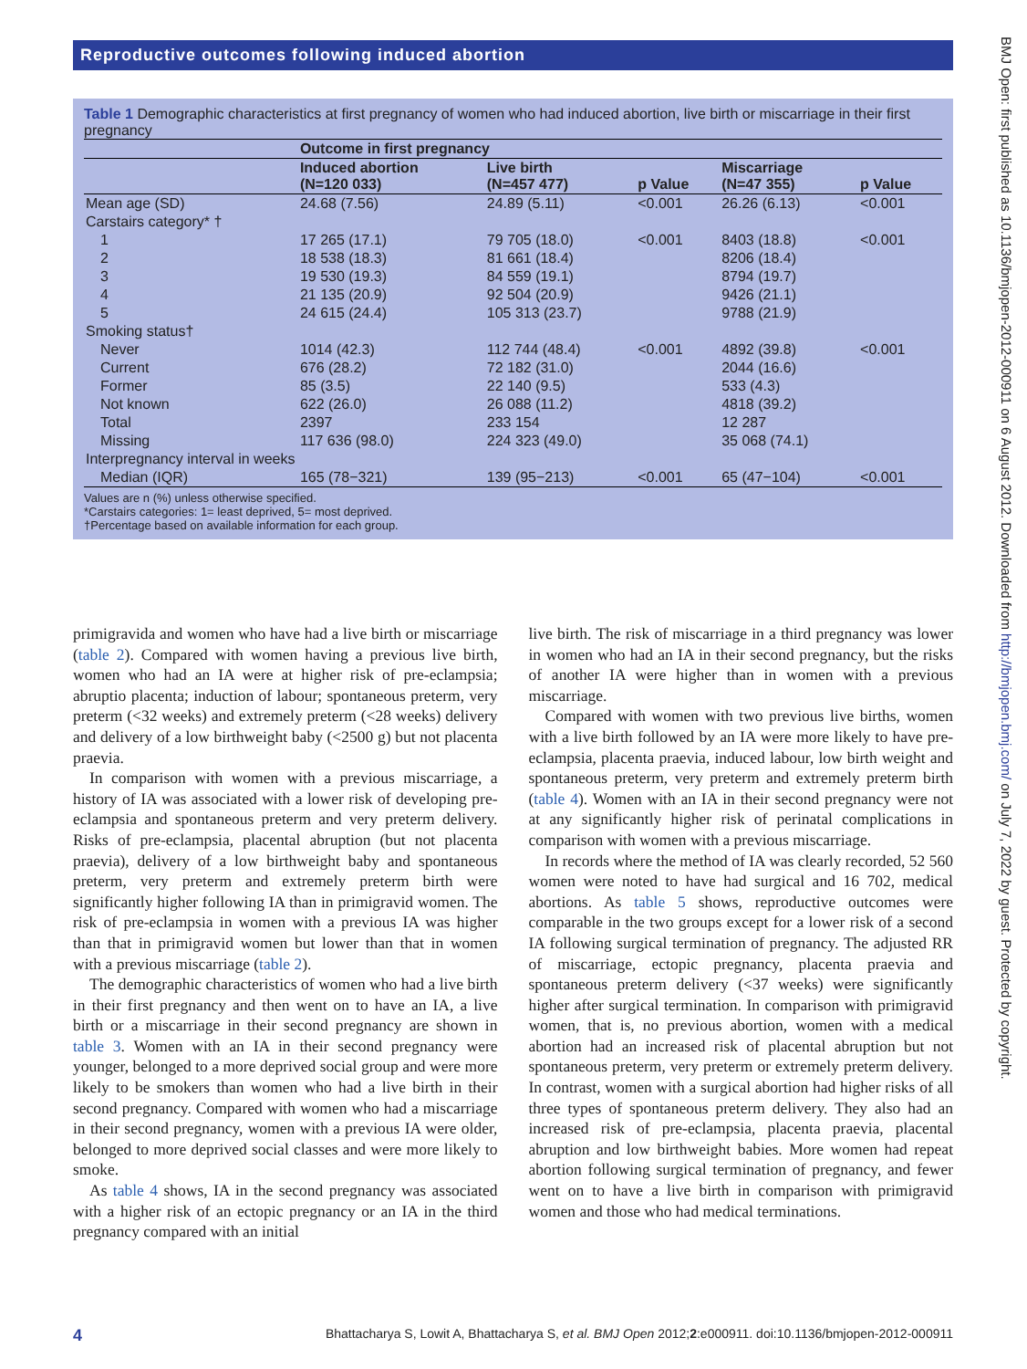Reproductive outcomes following induced abortion
BMJ Open: first published as 10.1136/bmjopen-2012-000911 on 6 August 2012. Downloaded from http://bmjopen.bmj.com/ on July 7, 2022 by guest. Protected by copyright.
Table 1 Demographic characteristics at first pregnancy of women who had induced abortion, live birth or miscarriage in their first pregnancy
| | Outcome in first pregnancy | | | | |
| --- | --- | --- | --- | --- | --- |
| | Induced abortion (N=120 033) | Live birth (N=457 477) | p Value | Miscarriage (N=47 355) | p Value |
| Mean age (SD) | 24.68 (7.56) | 24.89 (5.11) | <0.001 | 26.26 (6.13) | <0.001 |
| Carstairs category* † | | | | | |
| 1 | 17 265 (17.1) | 79 705 (18.0) | <0.001 | 8403 (18.8) | <0.001 |
| 2 | 18 538 (18.3) | 81 661 (18.4) | | 8206 (18.4) | |
| 3 | 19 530 (19.3) | 84 559 (19.1) | | 8794 (19.7) | |
| 4 | 21 135 (20.9) | 92 504 (20.9) | | 9426 (21.1) | |
| 5 | 24 615 (24.4) | 105 313 (23.7) | | 9788 (21.9) | |
| Smoking status† | | | | | |
| Never | 1014 (42.3) | 112 744 (48.4) | <0.001 | 4892 (39.8) | <0.001 |
| Current | 676 (28.2) | 72 182 (31.0) | | 2044 (16.6) | |
| Former | 85 (3.5) | 22 140 (9.5) | | 533 (4.3) | |
| Not known | 622 (26.0) | 26 088 (11.2) | | 4818 (39.2) | |
| Total | 2397 | 233 154 | | 12 287 | |
| Missing | 117 636 (98.0) | 224 323 (49.0) | | 35 068 (74.1) | |
| Interpregnancy interval in weeks | | | | | |
| Median (IQR) | 165 (78−321) | 139 (95−213) | <0.001 | 65 (47−104) | <0.001 |
Values are n (%) unless otherwise specified.
*Carstairs categories: 1= least deprived, 5= most deprived.
†Percentage based on available information for each group.
primigravida and women who have had a live birth or miscarriage (table 2). Compared with women having a previous live birth, women who had an IA were at higher risk of pre-eclampsia; abruptio placenta; induction of labour; spontaneous preterm, very preterm (<32 weeks) and extremely preterm (<28 weeks) delivery and delivery of a low birthweight baby (<2500 g) but not placenta praevia.
In comparison with women with a previous miscarriage, a history of IA was associated with a lower risk of developing pre-eclampsia and spontaneous preterm and very preterm delivery. Risks of pre-eclampsia, placental abruption (but not placenta praevia), delivery of a low birthweight baby and spontaneous preterm, very preterm and extremely preterm birth were significantly higher following IA than in primigravid women. The risk of pre-eclampsia in women with a previous IA was higher than that in primigravid women but lower than that in women with a previous miscarriage (table 2).
The demographic characteristics of women who had a live birth in their first pregnancy and then went on to have an IA, a live birth or a miscarriage in their second pregnancy are shown in table 3. Women with an IA in their second pregnancy were younger, belonged to a more deprived social group and were more likely to be smokers than women who had a live birth in their second pregnancy. Compared with women who had a miscarriage in their second pregnancy, women with a previous IA were older, belonged to more deprived social classes and were more likely to smoke.
As table 4 shows, IA in the second pregnancy was associated with a higher risk of an ectopic pregnancy or an IA in the third pregnancy compared with an initial
live birth. The risk of miscarriage in a third pregnancy was lower in women who had an IA in their second pregnancy, but the risks of another IA were higher than in women with a previous miscarriage.
Compared with women with two previous live births, women with a live birth followed by an IA were more likely to have pre-eclampsia, placenta praevia, induced labour, low birth weight and spontaneous preterm, very preterm and extremely preterm birth (table 4). Women with an IA in their second pregnancy were not at any significantly higher risk of perinatal complications in comparison with women with a previous miscarriage.
In records where the method of IA was clearly recorded, 52 560 women were noted to have had surgical and 16 702, medical abortions. As table 5 shows, reproductive outcomes were comparable in the two groups except for a lower risk of a second IA following surgical termination of pregnancy. The adjusted RR of miscarriage, ectopic pregnancy, placenta praevia and spontaneous preterm delivery (<37 weeks) were significantly higher after surgical termination. In comparison with primigravid women, that is, no previous abortion, women with a medical abortion had an increased risk of placental abruption but not spontaneous preterm, very preterm or extremely preterm delivery. In contrast, women with a surgical abortion had higher risks of all three types of spontaneous preterm delivery. They also had an increased risk of pre-eclampsia, placenta praevia, placental abruption and low birthweight babies. More women had repeat abortion following surgical termination of pregnancy, and fewer went on to have a live birth in comparison with primigravid women and those who had medical terminations.
4 Bhattacharya S, Lowit A, Bhattacharya S, et al. BMJ Open 2012;2:e000911. doi:10.1136/bmjopen-2012-000911